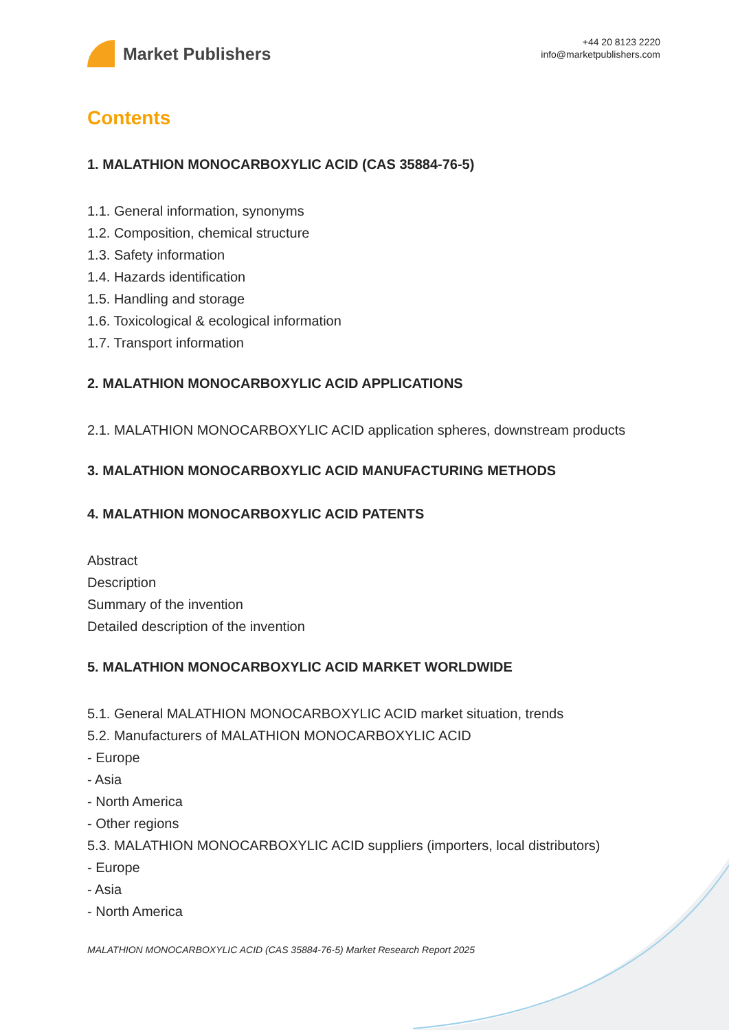Market Publishers
+44 20 8123 2220
info@marketpublishers.com
Contents
1. MALATHION MONOCARBOXYLIC ACID (CAS 35884-76-5)
1.1. General information, synonyms
1.2. Composition, chemical structure
1.3. Safety information
1.4. Hazards identification
1.5. Handling and storage
1.6. Toxicological & ecological information
1.7. Transport information
2. MALATHION MONOCARBOXYLIC ACID APPLICATIONS
2.1. MALATHION MONOCARBOXYLIC ACID application spheres, downstream products
3. MALATHION MONOCARBOXYLIC ACID MANUFACTURING METHODS
4. MALATHION MONOCARBOXYLIC ACID PATENTS
Abstract
Description
Summary of the invention
Detailed description of the invention
5. MALATHION MONOCARBOXYLIC ACID MARKET WORLDWIDE
5.1. General MALATHION MONOCARBOXYLIC ACID market situation, trends
5.2. Manufacturers of MALATHION MONOCARBOXYLIC ACID
- Europe
- Asia
- North America
- Other regions
5.3. MALATHION MONOCARBOXYLIC ACID suppliers (importers, local distributors)
- Europe
- Asia
- North America
MALATHION MONOCARBOXYLIC ACID (CAS 35884-76-5) Market Research Report 2025